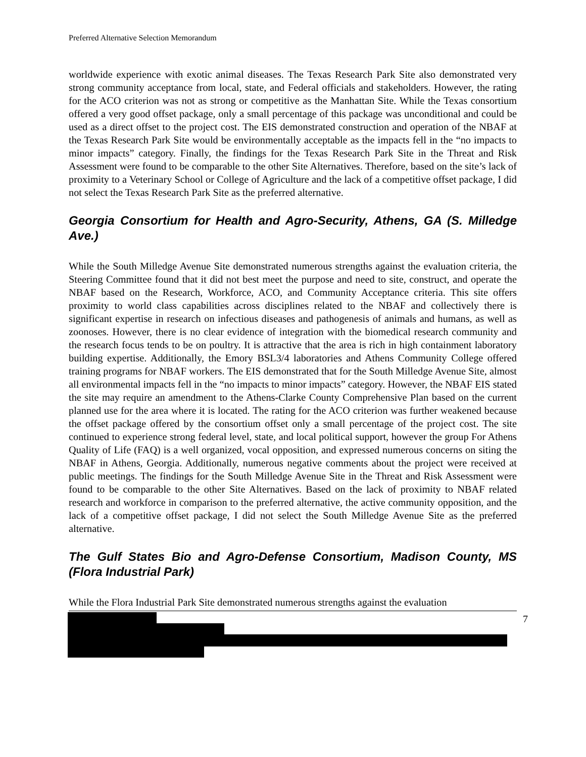Preferred Alternative Selection Memorandum
worldwide experience with exotic animal diseases. The Texas Research Park Site also demonstrated very strong community acceptance from local, state, and Federal officials and stakeholders. However, the rating for the ACO criterion was not as strong or competitive as the Manhattan Site. While the Texas consortium offered a very good offset package, only a small percentage of this package was unconditional and could be used as a direct offset to the project cost. The EIS demonstrated construction and operation of the NBAF at the Texas Research Park Site would be environmentally acceptable as the impacts fell in the “no impacts to minor impacts” category. Finally, the findings for the Texas Research Park Site in the Threat and Risk Assessment were found to be comparable to the other Site Alternatives. Therefore, based on the site’s lack of proximity to a Veterinary School or College of Agriculture and the lack of a competitive offset package, I did not select the Texas Research Park Site as the preferred alternative.
Georgia Consortium for Health and Agro-Security, Athens, GA (S. Milledge Ave.)
While the South Milledge Avenue Site demonstrated numerous strengths against the evaluation criteria, the Steering Committee found that it did not best meet the purpose and need to site, construct, and operate the NBAF based on the Research, Workforce, ACO, and Community Acceptance criteria. This site offers proximity to world class capabilities across disciplines related to the NBAF and collectively there is significant expertise in research on infectious diseases and pathogenesis of animals and humans, as well as zoonoses. However, there is no clear evidence of integration with the biomedical research community and the research focus tends to be on poultry. It is attractive that the area is rich in high containment laboratory building expertise. Additionally, the Emory BSL3/4 laboratories and Athens Community College offered training programs for NBAF workers. The EIS demonstrated that for the South Milledge Avenue Site, almost all environmental impacts fell in the “no impacts to minor impacts” category. However, the NBAF EIS stated the site may require an amendment to the Athens-Clarke County Comprehensive Plan based on the current planned use for the area where it is located. The rating for the ACO criterion was further weakened because the offset package offered by the consortium offset only a small percentage of the project cost. The site continued to experience strong federal level, state, and local political support, however the group For Athens Quality of Life (FAQ) is a well organized, vocal opposition, and expressed numerous concerns on siting the NBAF in Athens, Georgia. Additionally, numerous negative comments about the project were received at public meetings. The findings for the South Milledge Avenue Site in the Threat and Risk Assessment were found to be comparable to the other Site Alternatives. Based on the lack of proximity to NBAF related research and workforce in comparison to the preferred alternative, the active community opposition, and the lack of a competitive offset package, I did not select the South Milledge Avenue Site as the preferred alternative.
The Gulf States Bio and Agro-Defense Consortium, Madison County, MS (Flora Industrial Park)
While the Flora Industrial Park Site demonstrated numerous strengths against the evaluation
7